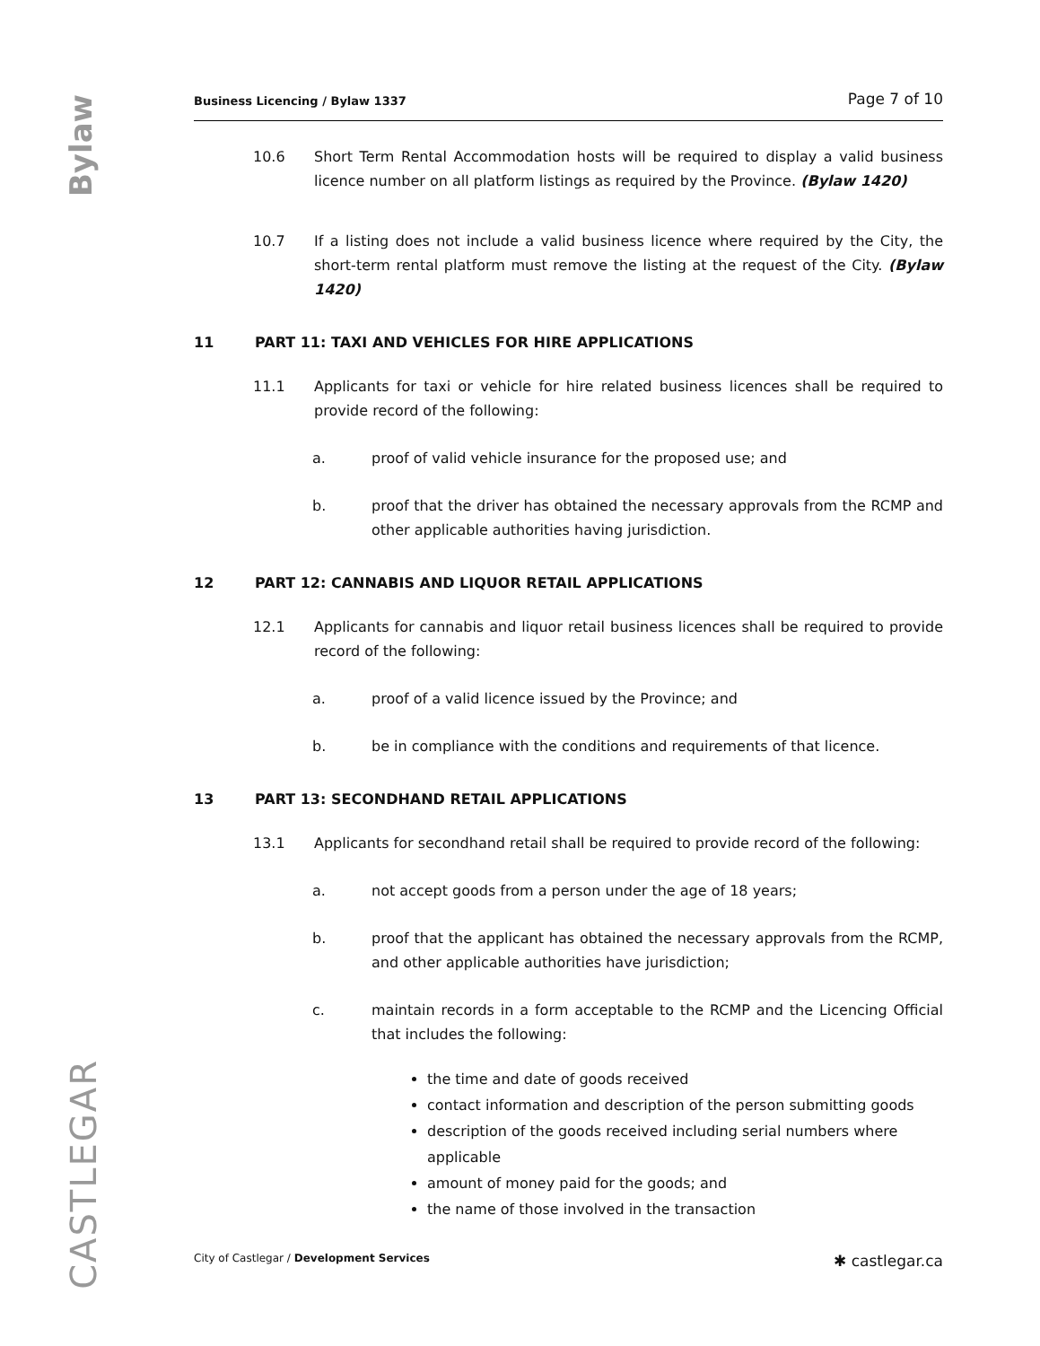Bylaw
CASTLEGAR
Business Licencing / Bylaw 1337 Page 7 of 10
10.6 Short Term Rental Accommodation hosts will be required to display a valid business licence number on all platform listings as required by the Province. (Bylaw 1420)
10.7 If a listing does not include a valid business licence where required by the City, the short-term rental platform must remove the listing at the request of the City. (Bylaw 1420)
11 PART 11: TAXI AND VEHICLES FOR HIRE APPLICATIONS
11.1 Applicants for taxi or vehicle for hire related business licences shall be required to provide record of the following:
a. proof of valid vehicle insurance for the proposed use; and
b. proof that the driver has obtained the necessary approvals from the RCMP and other applicable authorities having jurisdiction.
12 PART 12: CANNABIS AND LIQUOR RETAIL APPLICATIONS
12.1 Applicants for cannabis and liquor retail business licences shall be required to provide record of the following:
a. proof of a valid licence issued by the Province; and
b. be in compliance with the conditions and requirements of that licence.
13 PART 13: SECONDHAND RETAIL APPLICATIONS
13.1 Applicants for secondhand retail shall be required to provide record of the following:
a. not accept goods from a person under the age of 18 years;
b. proof that the applicant has obtained the necessary approvals from the RCMP, and other applicable authorities have jurisdiction;
c. maintain records in a form acceptable to the RCMP and the Licencing Official that includes the following:
the time and date of goods received
contact information and description of the person submitting goods
description of the goods received including serial numbers where applicable
amount of money paid for the goods; and
the name of those involved in the transaction
City of Castlegar / Development Services
✱ castlegar.ca